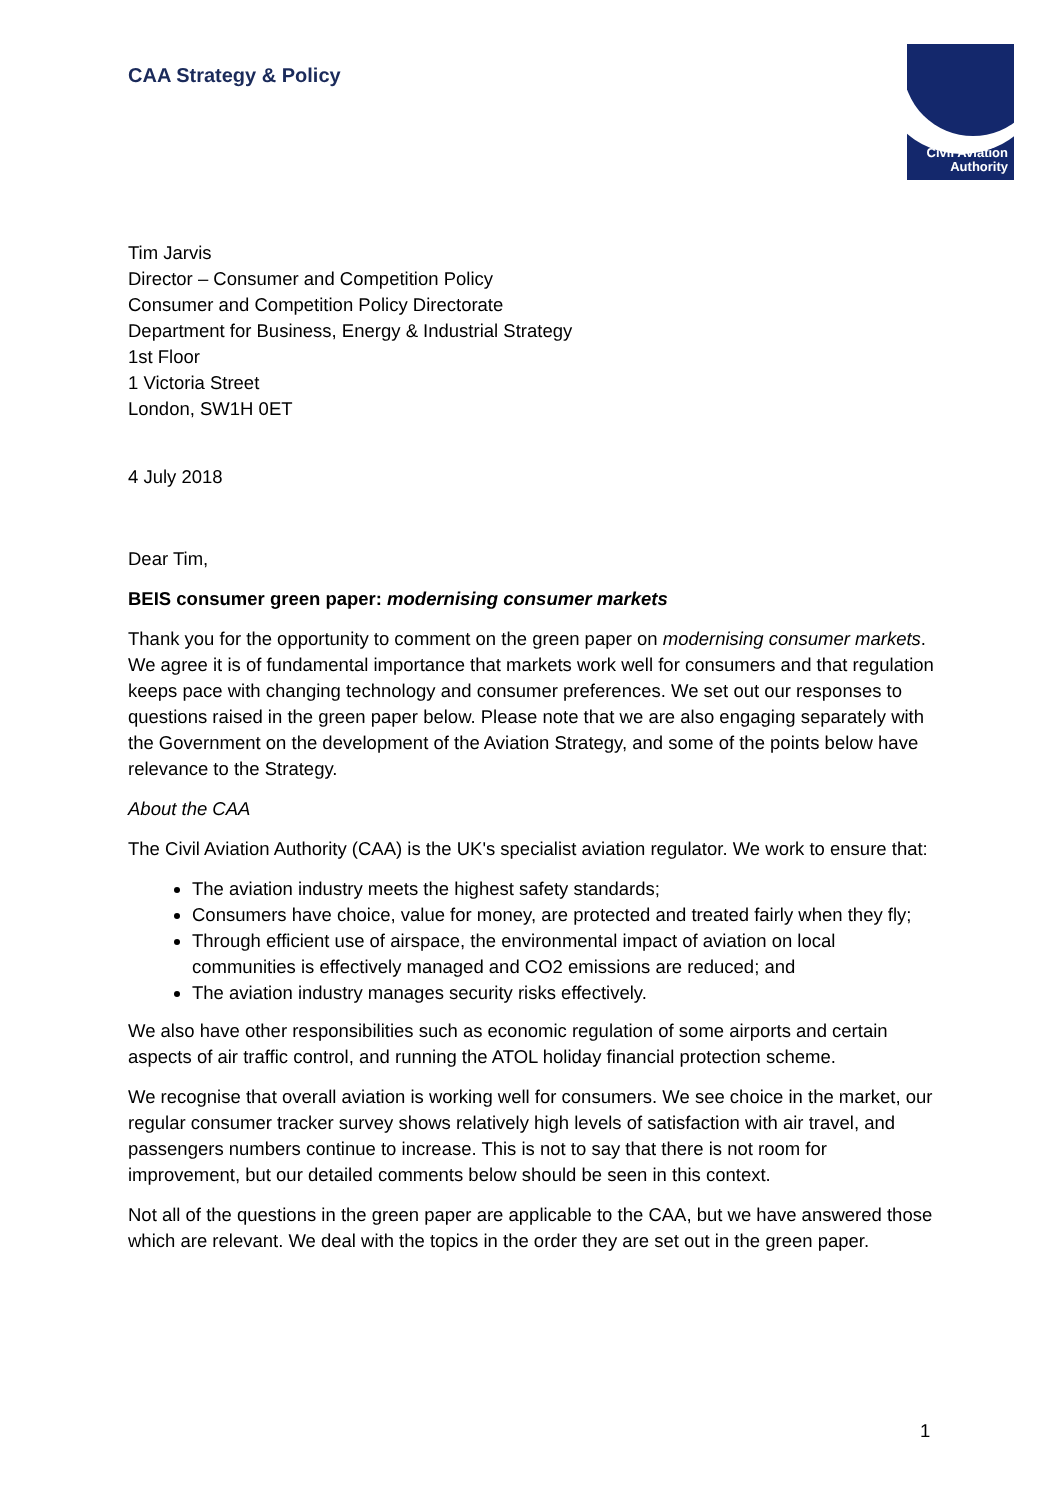Civil Aviation
Authority
CAA Strategy & Policy
Tim Jarvis
Director – Consumer and Competition Policy
Consumer and Competition Policy Directorate
Department for Business, Energy & Industrial Strategy
1st Floor
1 Victoria Street
London, SW1H 0ET
4 July 2018
Dear Tim,
BEIS consumer green paper: modernising consumer markets
Thank you for the opportunity to comment on the green paper on modernising consumer markets. We agree it is of fundamental importance that markets work well for consumers and that regulation keeps pace with changing technology and consumer preferences. We set out our responses to questions raised in the green paper below. Please note that we are also engaging separately with the Government on the development of the Aviation Strategy, and some of the points below have relevance to the Strategy.
About the CAA
The Civil Aviation Authority (CAA) is the UK's specialist aviation regulator. We work to ensure that:
The aviation industry meets the highest safety standards;
Consumers have choice, value for money, are protected and treated fairly when they fly;
Through efficient use of airspace, the environmental impact of aviation on local communities is effectively managed and CO2 emissions are reduced; and
The aviation industry manages security risks effectively.
We also have other responsibilities such as economic regulation of some airports and certain aspects of air traffic control, and running the ATOL holiday financial protection scheme.
We recognise that overall aviation is working well for consumers. We see choice in the market, our regular consumer tracker survey shows relatively high levels of satisfaction with air travel, and passengers numbers continue to increase. This is not to say that there is not room for improvement, but our detailed comments below should be seen in this context.
Not all of the questions in the green paper are applicable to the CAA, but we have answered those which are relevant. We deal with the topics in the order they are set out in the green paper.
1